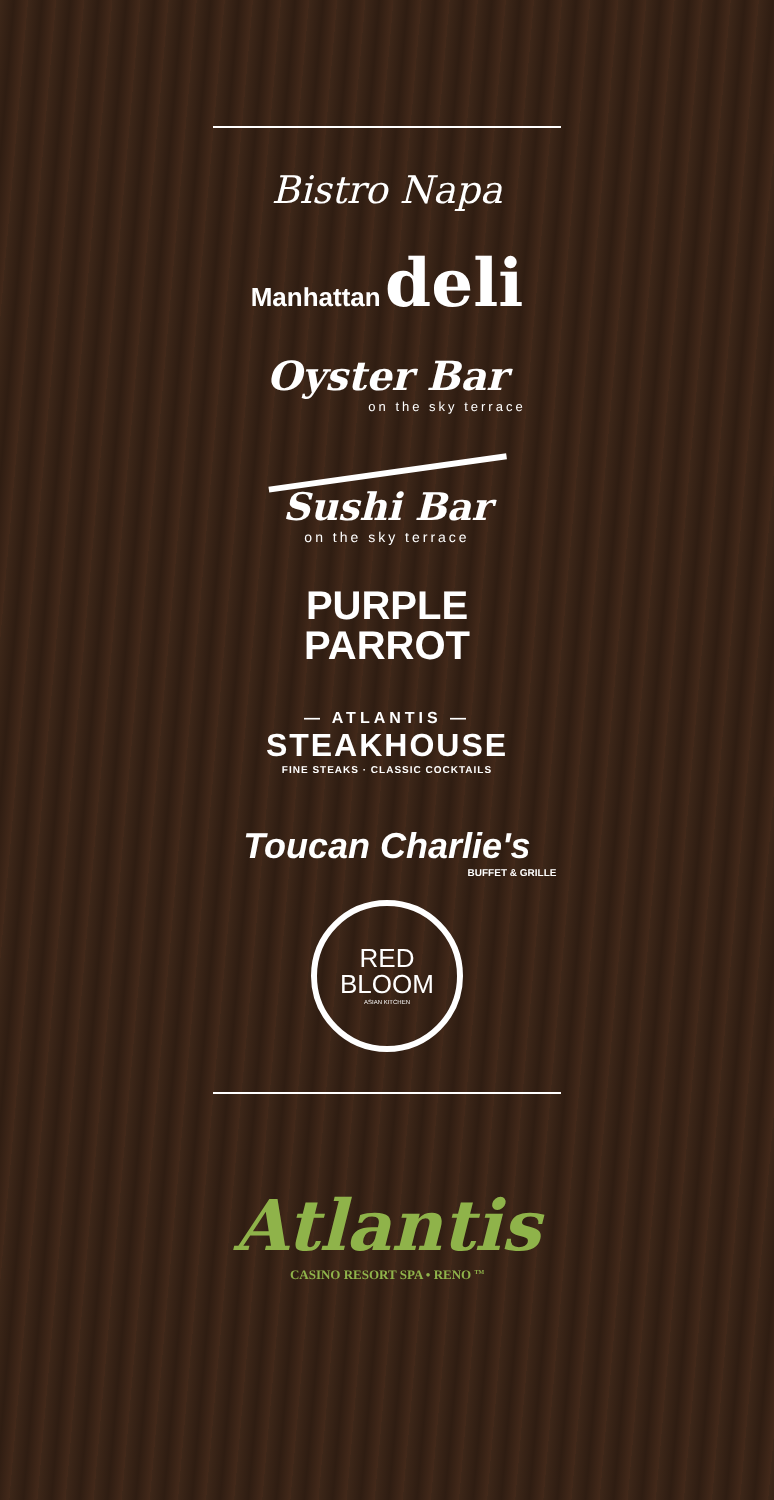Bistro Napa
Manhattan deli
Oyster Bar
on the sky terrace
Sushi Bar
on the sky terrace
PURPLE
PARROT
— ATLANTIS —
STEAKHOUSE
FINE STEAKS · CLASSIC COCKTAILS
Toucan Charlie's
BUFFET & GRILLE
RED
BLOOM
ASIAN KITCHEN
Atlantis
CASINO RESORT SPA • RENO <sup>TM</sup>